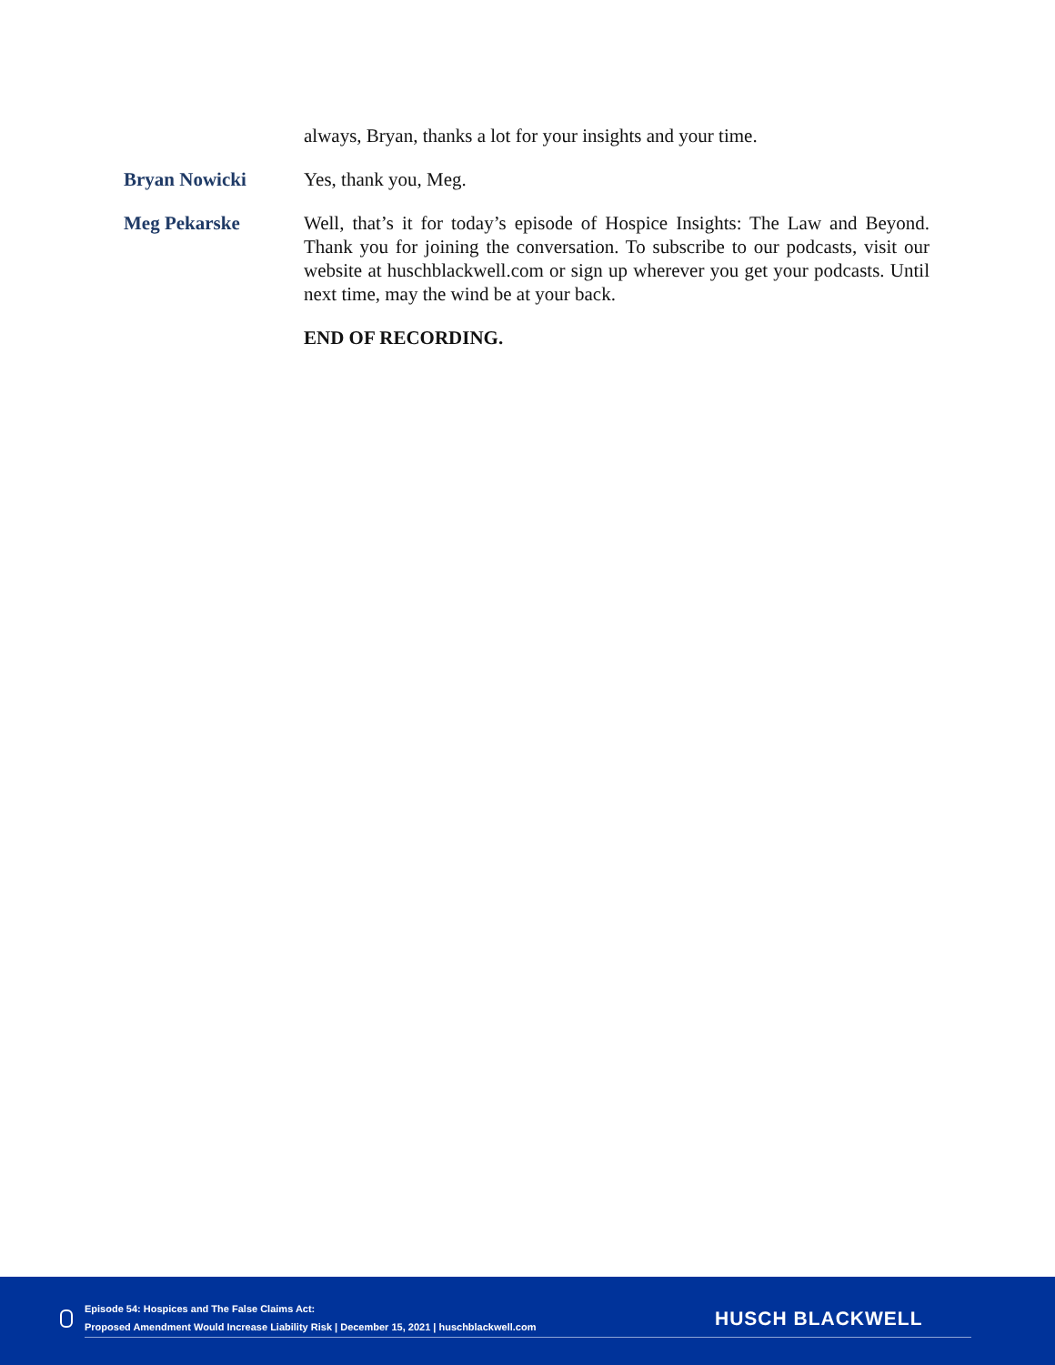always, Bryan, thanks a lot for your insights and your time.
Bryan Nowicki Yes, thank you, Meg.
Meg Pekarske Well, that’s it for today’s episode of Hospice Insights: The Law and Beyond. Thank you for joining the conversation. To subscribe to our podcasts, visit our website at huschblackwell.com or sign up wherever you get your podcasts. Until next time, may the wind be at your back.
END OF RECORDING.
Episode 54: Hospices and The False Claims Act:
Proposed Amendment Would Increase Liability Risk | December 15, 2021 | huschblackwell.com
HUSCH BLACKWELL